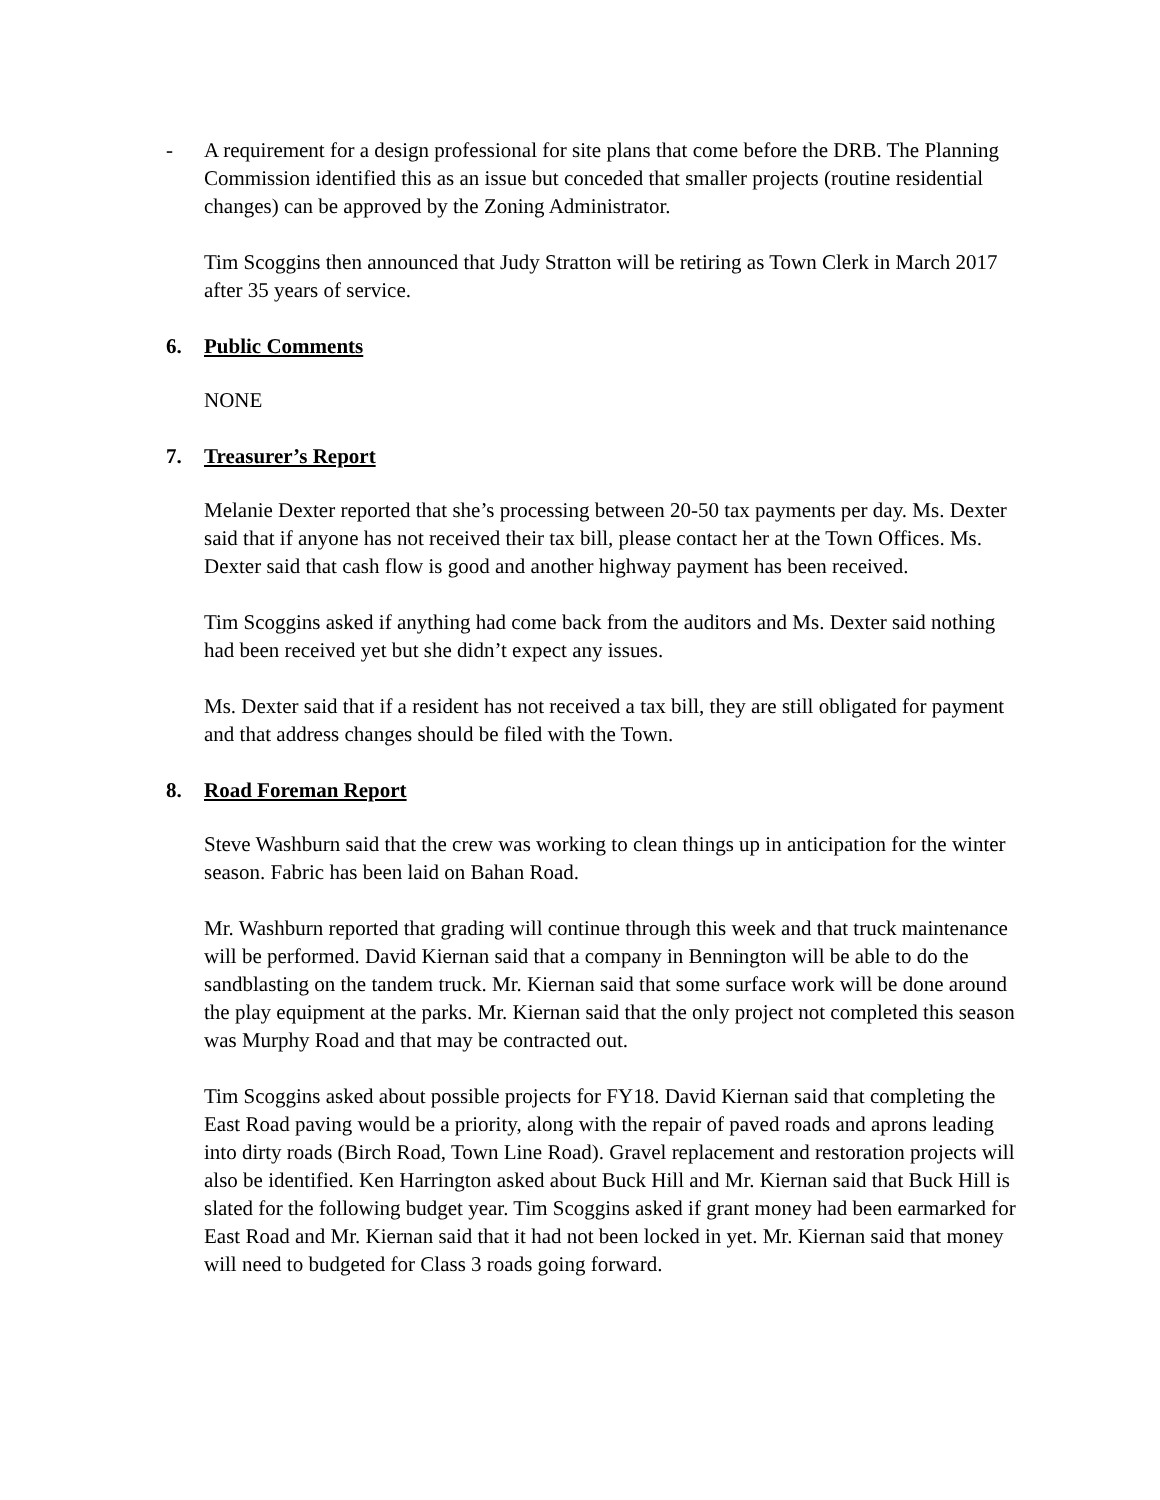- A requirement for a design professional for site plans that come before the DRB. The Planning Commission identified this as an issue but conceded that smaller projects (routine residential changes) can be approved by the Zoning Administrator.
Tim Scoggins then announced that Judy Stratton will be retiring as Town Clerk in March 2017 after 35 years of service.
6. Public Comments
NONE
7. Treasurer’s Report
Melanie Dexter reported that she’s processing between 20-50 tax payments per day. Ms. Dexter said that if anyone has not received their tax bill, please contact her at the Town Offices. Ms. Dexter said that cash flow is good and another highway payment has been received.
Tim Scoggins asked if anything had come back from the auditors and Ms. Dexter said nothing had been received yet but she didn’t expect any issues.
Ms. Dexter said that if a resident has not received a tax bill, they are still obligated for payment and that address changes should be filed with the Town.
8. Road Foreman Report
Steve Washburn said that the crew was working to clean things up in anticipation for the winter season. Fabric has been laid on Bahan Road.
Mr. Washburn reported that grading will continue through this week and that truck maintenance will be performed. David Kiernan said that a company in Bennington will be able to do the sandblasting on the tandem truck. Mr. Kiernan said that some surface work will be done around the play equipment at the parks. Mr. Kiernan said that the only project not completed this season was Murphy Road and that may be contracted out.
Tim Scoggins asked about possible projects for FY18. David Kiernan said that completing the East Road paving would be a priority, along with the repair of paved roads and aprons leading into dirty roads (Birch Road, Town Line Road). Gravel replacement and restoration projects will also be identified. Ken Harrington asked about Buck Hill and Mr. Kiernan said that Buck Hill is slated for the following budget year. Tim Scoggins asked if grant money had been earmarked for East Road and Mr. Kiernan said that it had not been locked in yet. Mr. Kiernan said that money will need to budgeted for Class 3 roads going forward.